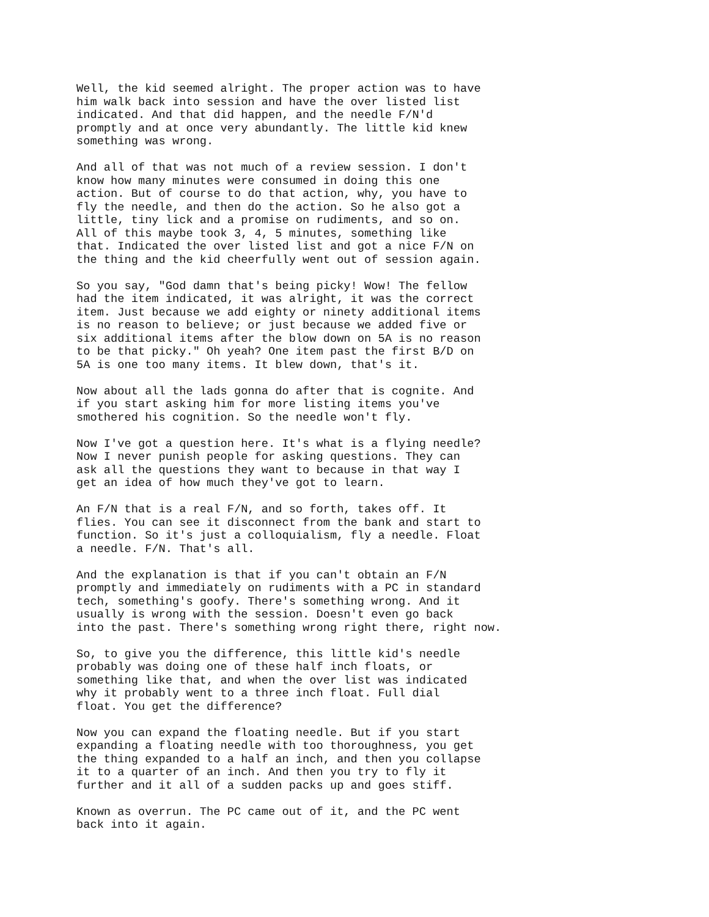Well, the kid seemed alright. The proper action was to have him walk back into session and have the over listed list indicated. And that did happen, and the needle F/N'd promptly and at once very abundantly. The little kid knew something was wrong.
And all of that was not much of a review session. I don't know how many minutes were consumed in doing this one action. But of course to do that action, why, you have to fly the needle, and then do the action. So he also got a little, tiny lick and a promise on rudiments, and so on. All of this maybe took 3, 4, 5 minutes, something like that. Indicated the over listed list and got a nice F/N on the thing and the kid cheerfully went out of session again.
So you say, "God damn that's being picky! Wow! The fellow had the item indicated, it was alright, it was the correct item. Just because we add eighty or ninety additional items is no reason to believe; or just because we added five or six additional items after the blow down on 5A is no reason to be that picky." Oh yeah? One item past the first B/D on 5A is one too many items. It blew down, that's it.
Now about all the lads gonna do after that is cognite. And if you start asking him for more listing items you've smothered his cognition. So the needle won't fly.
Now I've got a question here. It's what is a flying needle? Now I never punish people for asking questions. They can ask all the questions they want to because in that way I get an idea of how much they've got to learn.
An F/N that is a real F/N, and so forth, takes off. It flies. You can see it disconnect from the bank and start to function. So it's just a colloquialism, fly a needle. Float a needle. F/N. That's all.
And the explanation is that if you can't obtain an F/N promptly and immediately on rudiments with a PC in standard tech, something's goofy. There's something wrong. And it usually is wrong with the session. Doesn't even go back into the past. There's something wrong right there, right now.
So, to give you the difference, this little kid's needle probably was doing one of these half inch floats, or something like that, and when the over list was indicated why it probably went to a three inch float. Full dial float. You get the difference?
Now you can expand the floating needle. But if you start expanding a floating needle with too thoroughness, you get the thing expanded to a half an inch, and then you collapse it to a quarter of an inch. And then you try to fly it further and it all of a sudden packs up and goes stiff.
Known as overrun. The PC came out of it, and the PC went back into it again.